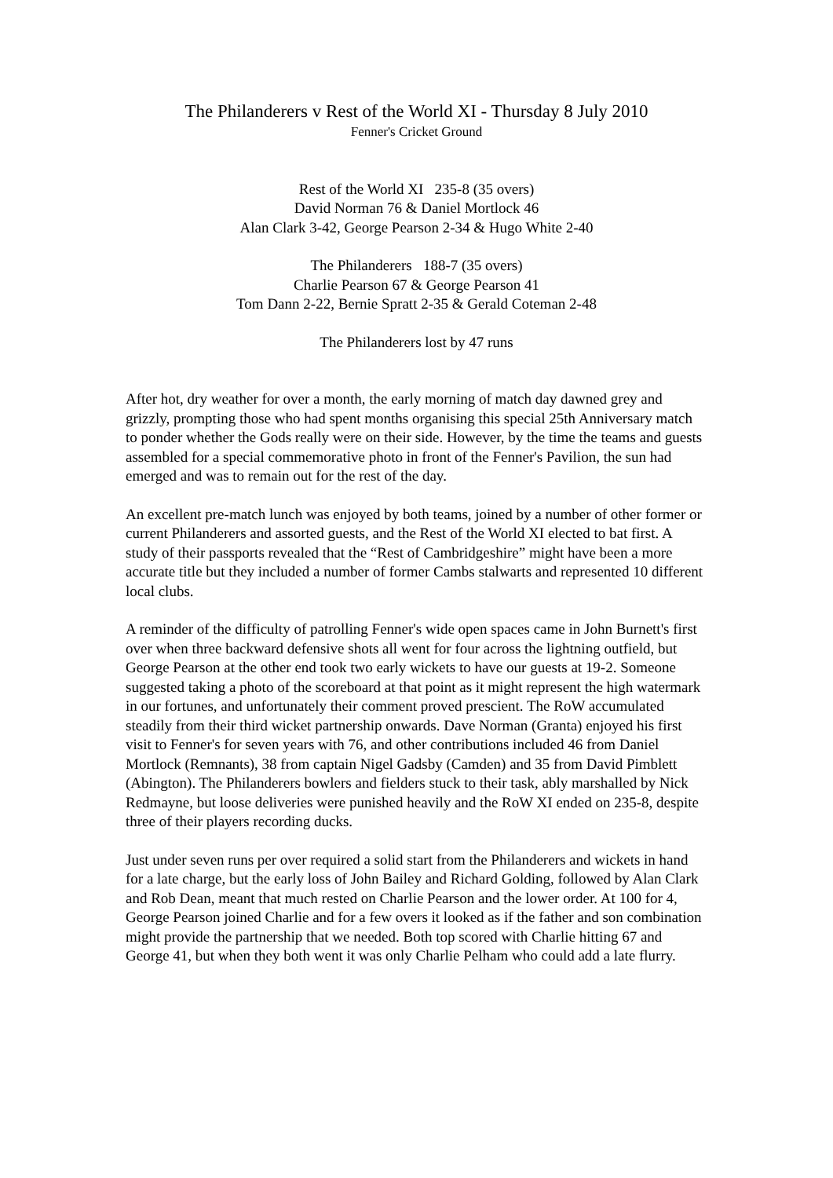The Philanderers v Rest of the World XI - Thursday 8 July 2010
Fenner's Cricket Ground
Rest of the World XI 235-8 (35 overs)
David Norman 76 & Daniel Mortlock 46
Alan Clark 3-42, George Pearson 2-34 & Hugo White 2-40
The Philanderers 188-7 (35 overs)
Charlie Pearson 67 & George Pearson 41
Tom Dann 2-22, Bernie Spratt 2-35 & Gerald Coteman 2-48
The Philanderers lost by 47 runs
After hot, dry weather for over a month, the early morning of match day dawned grey and grizzly, prompting those who had spent months organising this special 25th Anniversary match to ponder whether the Gods really were on their side. However, by the time the teams and guests assembled for a special commemorative photo in front of the Fenner's Pavilion, the sun had emerged and was to remain out for the rest of the day.
An excellent pre-match lunch was enjoyed by both teams, joined by a number of other former or current Philanderers and assorted guests, and the Rest of the World XI elected to bat first. A study of their passports revealed that the “Rest of Cambridgeshire” might have been a more accurate title but they included a number of former Cambs stalwarts and represented 10 different local clubs.
A reminder of the difficulty of patrolling Fenner's wide open spaces came in John Burnett's first over when three backward defensive shots all went for four across the lightning outfield, but George Pearson at the other end took two early wickets to have our guests at 19-2. Someone suggested taking a photo of the scoreboard at that point as it might represent the high watermark in our fortunes, and unfortunately their comment proved prescient. The RoW accumulated steadily from their third wicket partnership onwards. Dave Norman (Granta) enjoyed his first visit to Fenner's for seven years with 76, and other contributions included 46 from Daniel Mortlock (Remnants), 38 from captain Nigel Gadsby (Camden) and 35 from David Pimblett (Abington). The Philanderers bowlers and fielders stuck to their task, ably marshalled by Nick Redmayne, but loose deliveries were punished heavily and the RoW XI ended on 235-8, despite three of their players recording ducks.
Just under seven runs per over required a solid start from the Philanderers and wickets in hand for a late charge, but the early loss of John Bailey and Richard Golding, followed by Alan Clark and Rob Dean, meant that much rested on Charlie Pearson and the lower order. At 100 for 4, George Pearson joined Charlie and for a few overs it looked as if the father and son combination might provide the partnership that we needed. Both top scored with Charlie hitting 67 and George 41, but when they both went it was only Charlie Pelham who could add a late flurry.